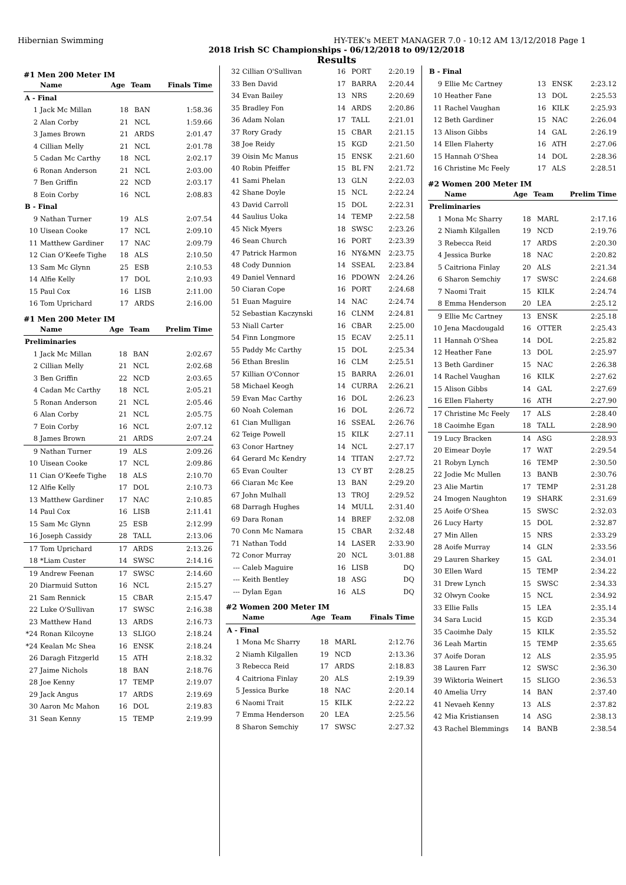Hibernian Swimming HY-TEK's MEET MANAGER 7.0 - 10:12 AM 13/12/2018 Page 1
2018 Irish SC Championships - 06/12/2018 to 09/12/2018
Results
#1 Men 200 Meter IM
| | Name | Age | Team | Finals Time |
| --- | --- | --- | --- | --- |
| A - Final | | | | |
| 1 | Jack Mc Millan | 18 | BAN | 1:58.36 |
| 2 | Alan Corby | 21 | NCL | 1:59.66 |
| 3 | James Brown | 21 | ARDS | 2:01.47 |
| 4 | Cillian Melly | 21 | NCL | 2:01.78 |
| 5 | Cadan Mc Carthy | 18 | NCL | 2:02.17 |
| 6 | Ronan Anderson | 21 | NCL | 2:03.00 |
| 7 | Ben Griffin | 22 | NCD | 2:03.17 |
| 8 | Eoin Corby | 16 | NCL | 2:08.83 |
| B - Final | | | | |
| 9 | Nathan Turner | 19 | ALS | 2:07.54 |
| 10 | Uisean Cooke | 17 | NCL | 2:09.10 |
| 11 | Matthew Gardiner | 17 | NAC | 2:09.79 |
| 12 | Cian O'Keefe Tighe | 18 | ALS | 2:10.50 |
| 13 | Sam Mc Glynn | 25 | ESB | 2:10.53 |
| 14 | Alfie Kelly | 17 | DOL | 2:10.93 |
| 15 | Paul Cox | 16 | LISB | 2:11.00 |
| 16 | Tom Uprichard | 17 | ARDS | 2:16.00 |
#1 Men 200 Meter IM
| | Name | Age | Team | Prelim Time |
| --- | --- | --- | --- | --- |
| Preliminaries | | | | |
| 1 | Jack Mc Millan | 18 | BAN | 2:02.67 |
| 2 | Cillian Melly | 21 | NCL | 2:02.68 |
| 3 | Ben Griffin | 22 | NCD | 2:03.65 |
| 4 | Cadan Mc Carthy | 18 | NCL | 2:05.21 |
| 5 | Ronan Anderson | 21 | NCL | 2:05.46 |
| 6 | Alan Corby | 21 | NCL | 2:05.75 |
| 7 | Eoin Corby | 16 | NCL | 2:07.12 |
| 8 | James Brown | 21 | ARDS | 2:07.24 |
| 9 | Nathan Turner | 19 | ALS | 2:09.26 |
| 10 | Uisean Cooke | 17 | NCL | 2:09.86 |
| 11 | Cian O'Keefe Tighe | 18 | ALS | 2:10.70 |
| 12 | Alfie Kelly | 17 | DOL | 2:10.73 |
| 13 | Matthew Gardiner | 17 | NAC | 2:10.85 |
| 14 | Paul Cox | 16 | LISB | 2:11.41 |
| 15 | Sam Mc Glynn | 25 | ESB | 2:12.99 |
| 16 | Joseph Cassidy | 28 | TALL | 2:13.06 |
| 17 | Tom Uprichard | 17 | ARDS | 2:13.26 |
| 18 | *Liam Custer | 14 | SWSC | 2:14.16 |
| 19 | Andrew Feenan | 17 | SWSC | 2:14.60 |
| 20 | Diarmuid Sutton | 16 | NCL | 2:15.27 |
| 21 | Sam Rennick | 15 | CBAR | 2:15.47 |
| 22 | Luke O'Sullivan | 17 | SWSC | 2:16.38 |
| 23 | Matthew Hand | 13 | ARDS | 2:16.73 |
| *24 | Ronan Kilcoyne | 13 | SLIGO | 2:18.24 |
| *24 | Kealan Mc Shea | 16 | ENSK | 2:18.24 |
| 26 | Daragh Fitzgerld | 15 | ATH | 2:18.32 |
| 27 | Jaime Nichols | 18 | BAN | 2:18.76 |
| 28 | Joe Kenny | 17 | TEMP | 2:19.07 |
| 29 | Jack Angus | 17 | ARDS | 2:19.69 |
| 30 | Aaron Mc Mahon | 16 | DOL | 2:19.83 |
| 31 | Sean Kenny | 15 | TEMP | 2:19.99 |
| 32 | Cillian O'Sullivan | 16 | PORT | 2:20.19 |
| 33 | Ben David | 17 | BARRA | 2:20.44 |
| 34 | Evan Bailey | 13 | NRS | 2:20.69 |
| 35 | Bradley Fon | 14 | ARDS | 2:20.86 |
| 36 | Adam Nolan | 17 | TALL | 2:21.01 |
| 37 | Rory Grady | 15 | CBAR | 2:21.15 |
| 38 | Joe Reidy | 15 | KGD | 2:21.50 |
| 39 | Oisin Mc Manus | 15 | ENSK | 2:21.60 |
| 40 | Robin Pfeiffer | 15 | BL FN | 2:21.72 |
| 41 | Sami Phelan | 13 | GLN | 2:22.03 |
| 42 | Shane Doyle | 15 | NCL | 2:22.24 |
| 43 | David Carroll | 15 | DOL | 2:22.31 |
| 44 | Saulius Uoka | 14 | TEMP | 2:22.58 |
| 45 | Nick Myers | 18 | SWSC | 2:23.26 |
| 46 | Sean Church | 16 | PORT | 2:23.39 |
| 47 | Patrick Harmon | 16 | NY&MN | 2:23.75 |
| 48 | Cody Dunnion | 14 | SSEAL | 2:23.84 |
| 49 | Daniel Vennard | 16 | PDOWN | 2:24.26 |
| 50 | Ciaran Cope | 16 | PORT | 2:24.68 |
| 51 | Euan Maguire | 14 | NAC | 2:24.74 |
| 52 | Sebastian Kaczynski | 16 | CLNM | 2:24.81 |
| 53 | Niall Carter | 16 | CBAR | 2:25.00 |
| 54 | Finn Longmore | 15 | ECAV | 2:25.11 |
| 55 | Paddy Mc Carthy | 15 | DOL | 2:25.34 |
| 56 | Ethan Breslin | 16 | CLM | 2:25.51 |
| 57 | Killian O'Connor | 15 | BARRA | 2:26.01 |
| 58 | Michael Keogh | 14 | CURRA | 2:26.21 |
| 59 | Evan Mac Carthy | 16 | DOL | 2:26.23 |
| 60 | Noah Coleman | 16 | DOL | 2:26.72 |
| 61 | Cian Mulligan | 16 | SSEAL | 2:26.76 |
| 62 | Teige Powell | 15 | KILK | 2:27.11 |
| 63 | Conor Hartney | 14 | NCL | 2:27.17 |
| 64 | Gerard Mc Kendry | 14 | TITAN | 2:27.72 |
| 65 | Evan Coulter | 13 | CY BT | 2:28.25 |
| 66 | Ciaran Mc Kee | 13 | BAN | 2:29.20 |
| 67 | John Mulhall | 13 | TROJ | 2:29.52 |
| 68 | Darragh Hughes | 14 | MULL | 2:31.40 |
| 69 | Dara Ronan | 14 | BREF | 2:32.08 |
| 70 | Conn Mc Namara | 15 | CBAR | 2:32.48 |
| 71 | Nathan Todd | 14 | LASER | 2:33.90 |
| 72 | Conor Murray | 20 | NCL | 3:01.88 |
| --- | Caleb Maguire | 16 | LISB | DQ |
| --- | Keith Bentley | 18 | ASG | DQ |
| --- | Dylan Egan | 16 | ALS | DQ |
#2 Women 200 Meter IM
| | Name | Age | Team | Finals Time |
| --- | --- | --- | --- | --- |
| A - Final | | | | |
| 1 | Mona Mc Sharry | 18 | MARL | 2:12.76 |
| 2 | Niamh Kilgallen | 19 | NCD | 2:13.36 |
| 3 | Rebecca Reid | 17 | ARDS | 2:18.83 |
| 4 | Caitriona Finlay | 20 | ALS | 2:19.39 |
| 5 | Jessica Burke | 18 | NAC | 2:20.14 |
| 6 | Naomi Trait | 15 | KILK | 2:22.22 |
| 7 | Emma Henderson | 20 | LEA | 2:25.56 |
| 8 | Sharon Semchiy | 17 | SWSC | 2:27.32 |
| B - Final | | | | |
| 9 | Ellie Mc Cartney | 13 | ENSK | 2:23.12 |
| 10 | Heather Fane | 13 | DOL | 2:25.53 |
| 11 | Rachel Vaughan | 16 | KILK | 2:25.93 |
| 12 | Beth Gardiner | 15 | NAC | 2:26.04 |
| 13 | Alison Gibbs | 14 | GAL | 2:26.19 |
| 14 | Ellen Flaherty | 16 | ATH | 2:27.06 |
| 15 | Hannah O'Shea | 14 | DOL | 2:28.36 |
| 16 | Christine Mc Feely | 17 | ALS | 2:28.51 |
#2 Women 200 Meter IM
| | Name | Age | Team | Prelim Time |
| --- | --- | --- | --- | --- |
| Preliminaries | | | | |
| 1 | Mona Mc Sharry | 18 | MARL | 2:17.16 |
| 2 | Niamh Kilgallen | 19 | NCD | 2:19.76 |
| 3 | Rebecca Reid | 17 | ARDS | 2:20.30 |
| 4 | Jessica Burke | 18 | NAC | 2:20.82 |
| 5 | Caitriona Finlay | 20 | ALS | 2:21.34 |
| 6 | Sharon Semchiy | 17 | SWSC | 2:24.68 |
| 7 | Naomi Trait | 15 | KILK | 2:24.74 |
| 8 | Emma Henderson | 20 | LEA | 2:25.12 |
| 9 | Ellie Mc Cartney | 13 | ENSK | 2:25.18 |
| 10 | Jena Macdougald | 16 | OTTER | 2:25.43 |
| 11 | Hannah O'Shea | 14 | DOL | 2:25.82 |
| 12 | Heather Fane | 13 | DOL | 2:25.97 |
| 13 | Beth Gardiner | 15 | NAC | 2:26.38 |
| 14 | Rachel Vaughan | 16 | KILK | 2:27.62 |
| 15 | Alison Gibbs | 14 | GAL | 2:27.69 |
| 16 | Ellen Flaherty | 16 | ATH | 2:27.90 |
| 17 | Christine Mc Feely | 17 | ALS | 2:28.40 |
| 18 | Caoimhe Egan | 18 | TALL | 2:28.90 |
| 19 | Lucy Bracken | 14 | ASG | 2:28.93 |
| 20 | Eimear Doyle | 17 | WAT | 2:29.54 |
| 21 | Robyn Lynch | 16 | TEMP | 2:30.50 |
| 22 | Jodie Mc Mullen | 13 | BANB | 2:30.76 |
| 23 | Alie Martin | 17 | TEMP | 2:31.28 |
| 24 | Imogen Naughton | 19 | SHARK | 2:31.69 |
| 25 | Aoife O'Shea | 15 | SWSC | 2:32.03 |
| 26 | Lucy Harty | 15 | DOL | 2:32.87 |
| 27 | Min Allen | 15 | NRS | 2:33.29 |
| 28 | Aoife Murray | 14 | GLN | 2:33.56 |
| 29 | Lauren Sharkey | 15 | GAL | 2:34.01 |
| 30 | Ellen Ward | 15 | TEMP | 2:34.22 |
| 31 | Drew Lynch | 15 | SWSC | 2:34.33 |
| 32 | Olwyn Cooke | 15 | NCL | 2:34.92 |
| 33 | Ellie Falls | 15 | LEA | 2:35.14 |
| 34 | Sara Lucid | 15 | KGD | 2:35.34 |
| 35 | Caoimhe Daly | 15 | KILK | 2:35.52 |
| 36 | Leah Martin | 15 | TEMP | 2:35.65 |
| 37 | Aoife Doran | 12 | ALS | 2:35.95 |
| 38 | Lauren Farr | 12 | SWSC | 2:36.30 |
| 39 | Wiktoria Weinert | 15 | SLIGO | 2:36.53 |
| 40 | Amelia Urry | 14 | BAN | 2:37.40 |
| 41 | Nevaeh Kenny | 13 | ALS | 2:37.82 |
| 42 | Mia Kristiansen | 14 | ASG | 2:38.13 |
| 43 | Rachel Blemmings | 14 | BANB | 2:38.54 |